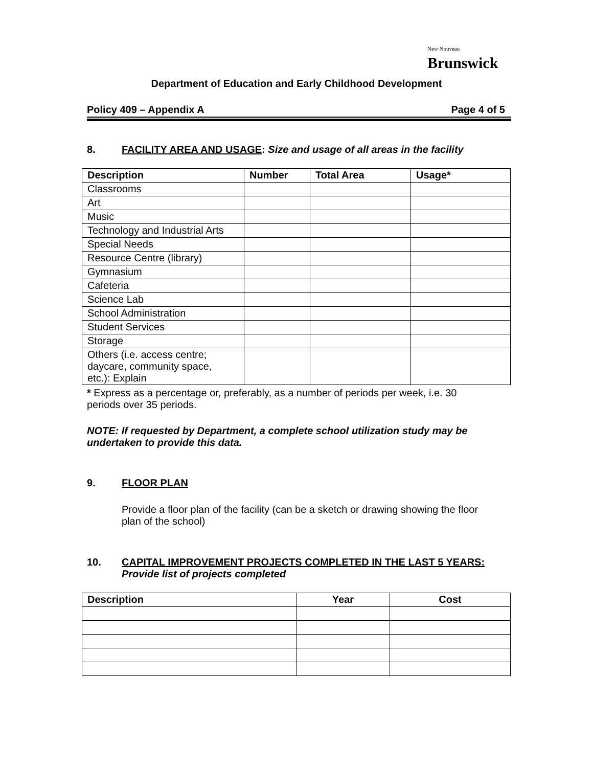New Nouveau
Brunswick
Department of Education and Early Childhood Development
Policy 409 – Appendix A Page 4 of 5
8. FACILITY AREA AND USAGE: Size and usage of all areas in the facility
| Description | Number | Total Area | Usage* |
| --- | --- | --- | --- |
| Classrooms | | | |
| Art | | | |
| Music | | | |
| Technology and Industrial Arts | | | |
| Special Needs | | | |
| Resource Centre (library) | | | |
| Gymnasium | | | |
| Cafeteria | | | |
| Science Lab | | | |
| School Administration | | | |
| Student Services | | | |
| Storage | | | |
| Others (i.e. access centre; daycare, community space, etc.): Explain | | | |
* Express as a percentage or, preferably, as a number of periods per week, i.e. 30
periods over 35 periods.
NOTE: If requested by Department, a complete school utilization study may be
undertaken to provide this data.
9. FLOOR PLAN
Provide a floor plan of the facility (can be a sketch or drawing showing the floor plan of the school)
10. CAPITAL IMPROVEMENT PROJECTS COMPLETED IN THE LAST 5 YEARS:
Provide list of projects completed
| Description | Year | Cost |
| --- | --- | --- |